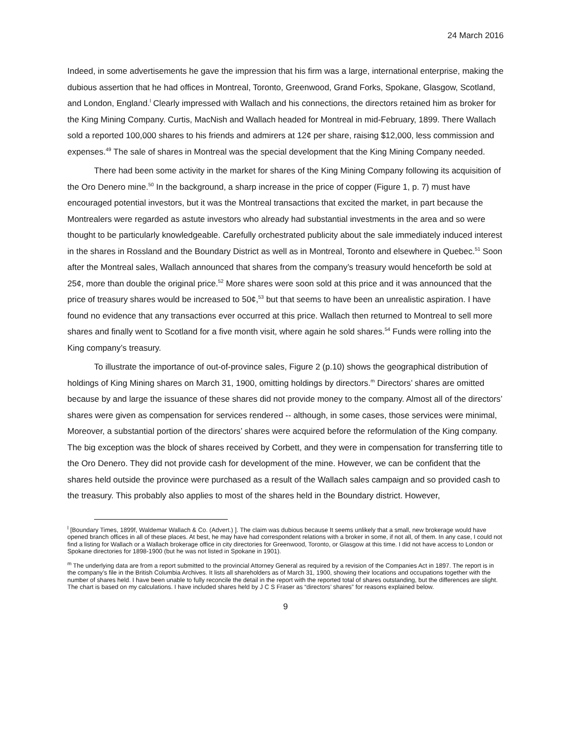24 March 2016
Indeed, in some advertisements he gave the impression that his firm was a large, international enterprise, making the dubious assertion that he had offices in Montreal, Toronto, Greenwood, Grand Forks, Spokane, Glasgow, Scotland, and London, England.<sup>l</sup> Clearly impressed with Wallach and his connections, the directors retained him as broker for the King Mining Company. Curtis, MacNish and Wallach headed for Montreal in mid-February, 1899. There Wallach sold a reported 100,000 shares to his friends and admirers at 12¢ per share, raising $12,000, less commission and expenses.<sup>49</sup> The sale of shares in Montreal was the special development that the King Mining Company needed.
There had been some activity in the market for shares of the King Mining Company following its acquisition of the Oro Denero mine.<sup>50</sup> In the background, a sharp increase in the price of copper (Figure 1, p. 7) must have encouraged potential investors, but it was the Montreal transactions that excited the market, in part because the Montrealers were regarded as astute investors who already had substantial investments in the area and so were thought to be particularly knowledgeable. Carefully orchestrated publicity about the sale immediately induced interest in the shares in Rossland and the Boundary District as well as in Montreal, Toronto and elsewhere in Quebec.<sup>51</sup> Soon after the Montreal sales, Wallach announced that shares from the company’s treasury would henceforth be sold at 25¢, more than double the original price.<sup>52</sup> More shares were soon sold at this price and it was announced that the price of treasury shares would be increased to 50¢,<sup>53</sup> but that seems to have been an unrealistic aspiration. I have found no evidence that any transactions ever occurred at this price. Wallach then returned to Montreal to sell more shares and finally went to Scotland for a five month visit, where again he sold shares.<sup>54</sup> Funds were rolling into the King company’s treasury.
To illustrate the importance of out-of-province sales, Figure 2 (p.10) shows the geographical distribution of holdings of King Mining shares on March 31, 1900, omitting holdings by directors.<sup>m</sup> Directors’ shares are omitted because by and large the issuance of these shares did not provide money to the company. Almost all of the directors’ shares were given as compensation for services rendered -- although, in some cases, those services were minimal, Moreover, a substantial portion of the directors’ shares were acquired before the reformulation of the King company. The big exception was the block of shares received by Corbett, and they were in compensation for transferring title to the Oro Denero. They did not provide cash for development of the mine. However, we can be confident that the shares held outside the province were purchased as a result of the Wallach sales campaign and so provided cash to the treasury. This probably also applies to most of the shares held in the Boundary district. However,
<sup>l</sup> [Boundary Times, 1899f, Waldemar Wallach & Co. (Advert.) ]. The claim was dubious because It seems unlikely that a small, new brokerage would have opened branch offices in all of these places. At best, he may have had correspondent relations with a broker in some, if not all, of them. In any case, I could not find a listing for Wallach or a Wallach brokerage office in city directories for Greenwood, Toronto, or Glasgow at this time. I did not have access to London or Spokane directories for 1898-1900 (but he was not listed in Spokane in 1901).
<sup>m</sup> The underlying data are from a report submitted to the provincial Attorney General as required by a revision of the Companies Act in 1897. The report is in the company’s file in the British Columbia Archives. It lists all shareholders as of March 31, 1900, showing their locations and occupations together with the number of shares held. I have been unable to fully reconcile the detail in the report with the reported total of shares outstanding, but the differences are slight. The chart is based on my calculations. I have included shares held by J C S Fraser as “directors’ shares” for reasons explained below.
9